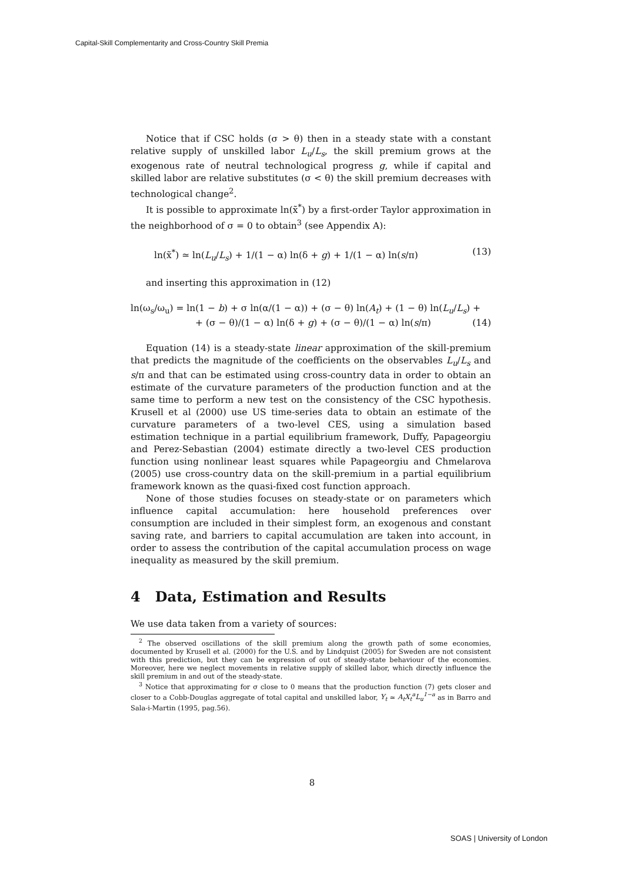Capital-Skill Complementarity and Cross-Country Skill Premia
Notice that if CSC holds (σ > θ) then in a steady state with a constant relative supply of unskilled labor L<sub>u</sub>/L<sub>s</sub>, the skill premium grows at the exogenous rate of neutral technological progress g, while if capital and skilled labor are relative substitutes (σ < θ) the skill premium decreases with technological change<sup>2</sup>.
It is possible to approximate ln(x̃<sup>*</sup>) by a first-order Taylor approximation in the neighborhood of σ = 0 to obtain<sup>3</sup> (see Appendix A):
ln(x̃<sup>*</sup>) ≃ ln(L<sub>u</sub>/L<sub>s</sub>) + 1/(1 − α) ln(δ + g) + 1/(1 − α) ln(s/π) (13)
and inserting this approximation in (12)
ln(ω<sub>s</sub>/ω<sub>u</sub>) = ln(1 − b) + σ ln(α/(1 − α)) + (σ − θ) ln(A<sub>t</sub>) + (1 − θ) ln(L<sub>u</sub>/L<sub>s</sub>) +
+ (σ − θ)/(1 − α) ln(δ + g) + (σ − θ)/(1 − α) ln(s/π) (14)
Equation (14) is a steady-state linear approximation of the skill-premium that predicts the magnitude of the coefficients on the observables L<sub>u</sub>/L<sub>s</sub> and s/π and that can be estimated using cross-country data in order to obtain an estimate of the curvature parameters of the production function and at the same time to perform a new test on the consistency of the CSC hypothesis. Krusell et al (2000) use US time-series data to obtain an estimate of the curvature parameters of a two-level CES, using a simulation based estimation technique in a partial equilibrium framework, Duffy, Papageorgiu and Perez-Sebastian (2004) estimate directly a two-level CES production function using nonlinear least squares while Papageorgiu and Chmelarova (2005) use cross-country data on the skill-premium in a partial equilibrium framework known as the quasi-fixed cost function approach.
None of those studies focuses on steady-state or on parameters which influence capital accumulation: here household preferences over consumption are included in their simplest form, an exogenous and constant saving rate, and barriers to capital accumulation are taken into account, in order to assess the contribution of the capital accumulation process on wage inequality as measured by the skill premium.
4 Data, Estimation and Results
We use data taken from a variety of sources:
<sup>2</sup> The observed oscillations of the skill premium along the growth path of some economies, documented by Krusell et al. (2000) for the U.S. and by Lindquist (2005) for Sweden are not consistent with this prediction, but they can be expression of out of steady-state behaviour of the economies. Moreover, here we neglect movements in relative supply of skilled labor, which directly influence the skill premium in and out of the steady-state.
<sup>3</sup> Notice that approximating for σ close to 0 means that the production function (7) gets closer and closer to a Cobb-Douglas aggregate of total capital and unskilled labor, Y<sub>t</sub> ≃ A<sub>t</sub>X<sub>t</sub><sup>a</sup>L<sub>u</sub><sup>1−a</sup> as in Barro and Sala-i-Martin (1995, pag.56).
8
SOAS | University of London